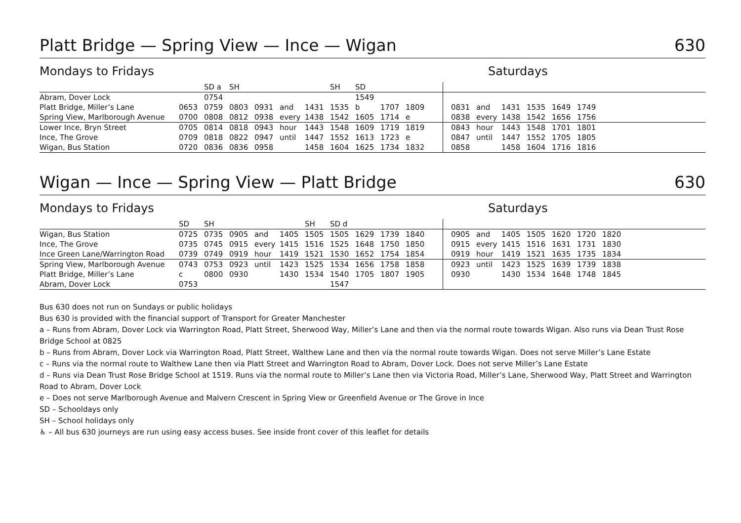Platt Bridge — Spring View — Ince — Wigan 630
Mondays to Fridays Saturdays
| | | SD a | SH | | | | SH | SD | | | | | | | | | |
| Abram, Dover Lock | | 0754 | | | | | | 1549 | | | | | | | | | |
| Platt Bridge, Miller’s Lane | 0653 | 0759 | 0803 | 0931 | and | 1431 | 1535 | b | 1707 | 1809 | | 0831 | and | 1431 | 1535 | 1649 | 1749 |
| Spring View, Marlborough Avenue | 0700 | 0808 | 0812 | 0938 | every | 1438 | 1542 | 1605 | 1714 | e | | 0838 | every | 1438 | 1542 | 1656 | 1756 |
| Lower Ince, Bryn Street | 0705 | 0814 | 0818 | 0943 | hour | 1443 | 1548 | 1609 | 1719 | 1819 | | 0843 | hour | 1443 | 1548 | 1701 | 1801 |
| Ince, The Grove | 0709 | 0818 | 0822 | 0947 | until | 1447 | 1552 | 1613 | 1723 | e | | 0847 | until | 1447 | 1552 | 1705 | 1805 |
| Wigan, Bus Station | 0720 | 0836 | 0836 | 0958 | | 1458 | 1604 | 1625 | 1734 | 1832 | | 0858 | | 1458 | 1604 | 1716 | 1816 |
Wigan — Ince — Spring View — Platt Bridge 630
Mondays to Fridays Saturdays
| | SD | SH | | | | SH | SD d | | | | | | | | | | | |
| Wigan, Bus Station | 0725 | 0735 | 0905 | and | 1405 | 1505 | 1505 | 1629 | 1739 | 1840 | | 0905 | and | 1405 | 1505 | 1620 | 1720 | 1820 |
| Ince, The Grove | 0735 | 0745 | 0915 | every | 1415 | 1516 | 1525 | 1648 | 1750 | 1850 | | 0915 | every | 1415 | 1516 | 1631 | 1731 | 1830 |
| Ince Green Lane/Warrington Road | 0739 | 0749 | 0919 | hour | 1419 | 1521 | 1530 | 1652 | 1754 | 1854 | | 0919 | hour | 1419 | 1521 | 1635 | 1735 | 1834 |
| Spring View, Marlborough Avenue | 0743 | 0753 | 0923 | until | 1423 | 1525 | 1534 | 1656 | 1758 | 1858 | | 0923 | until | 1423 | 1525 | 1639 | 1739 | 1838 |
| Platt Bridge, Miller’s Lane | c | 0800 | 0930 | | 1430 | 1534 | 1540 | 1705 | 1807 | 1905 | | 0930 | | 1430 | 1534 | 1648 | 1748 | 1845 |
| Abram, Dover Lock | 0753 | | | | | | 1547 | | | | | | | | | | | |
Bus 630 does not run on Sundays or public holidays
Bus 630 is provided with the financial support of Transport for Greater Manchester
a – Runs from Abram, Dover Lock via Warrington Road, Platt Street, Sherwood Way, Miller’s Lane and then via the normal route towards Wigan. Also runs via Dean Trust Rose Bridge School at 0825
b – Runs from Abram, Dover Lock via Warrington Road, Platt Street, Walthew Lane and then via the normal route towards Wigan. Does not serve Miller’s Lane Estate
c – Runs via the normal route to Walthew Lane then via Platt Street and Warrington Road to Abram, Dover Lock. Does not serve Miller’s Lane Estate
d – Runs via Dean Trust Rose Bridge School at 1519. Runs via the normal route to Miller’s Lane then via Victoria Road, Miller’s Lane, Sherwood Way, Platt Street and Warrington Road to Abram, Dover Lock
e – Does not serve Marlborough Avenue and Malvern Crescent in Spring View or Greenfield Avenue or The Grove in Ince
SD – Schooldays only
SH – School holidays only
♿ – All bus 630 journeys are run using easy access buses. See inside front cover of this leaflet for details